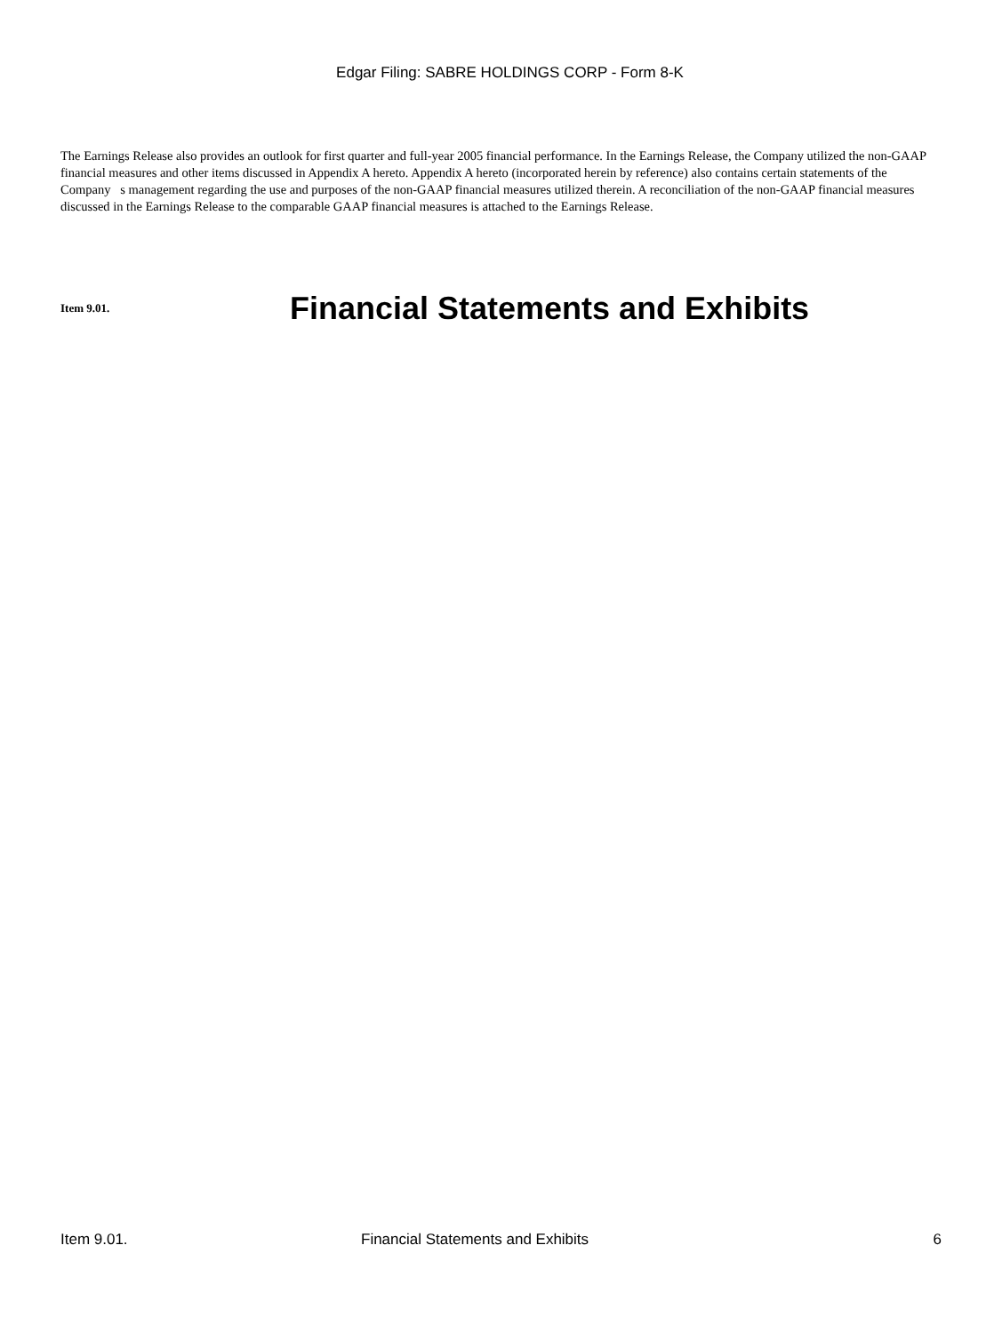Edgar Filing: SABRE HOLDINGS CORP - Form 8-K
The Earnings Release also provides an outlook for first quarter and full-year 2005 financial performance. In the Earnings Release, the Company utilized the non-GAAP financial measures and other items discussed in Appendix A hereto. Appendix A hereto (incorporated herein by reference) also contains certain statements of the Company s management regarding the use and purposes of the non-GAAP financial measures utilized therein. A reconciliation of the non-GAAP financial measures discussed in the Earnings Release to the comparable GAAP financial measures is attached to the Earnings Release.
Item 9.01. Financial Statements and Exhibits
Item 9.01. Financial Statements and Exhibits 6